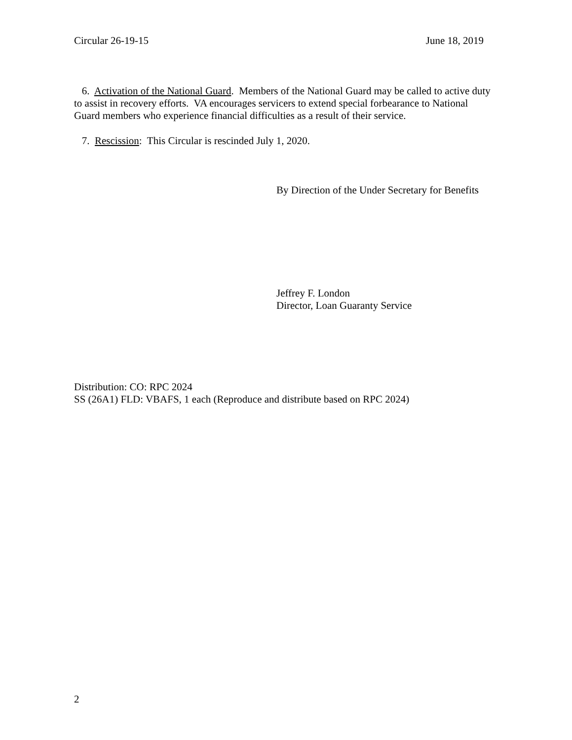Circular 26-19-15 June 18, 2019
6. Activation of the National Guard. Members of the National Guard may be called to active duty to assist in recovery efforts. VA encourages servicers to extend special forbearance to National Guard members who experience financial difficulties as a result of their service.
7. Rescission: This Circular is rescinded July 1, 2020.
By Direction of the Under Secretary for Benefits
Jeffrey F. London
Director, Loan Guaranty Service
Distribution: CO: RPC 2024
SS (26A1) FLD: VBAFS, 1 each (Reproduce and distribute based on RPC 2024)
2